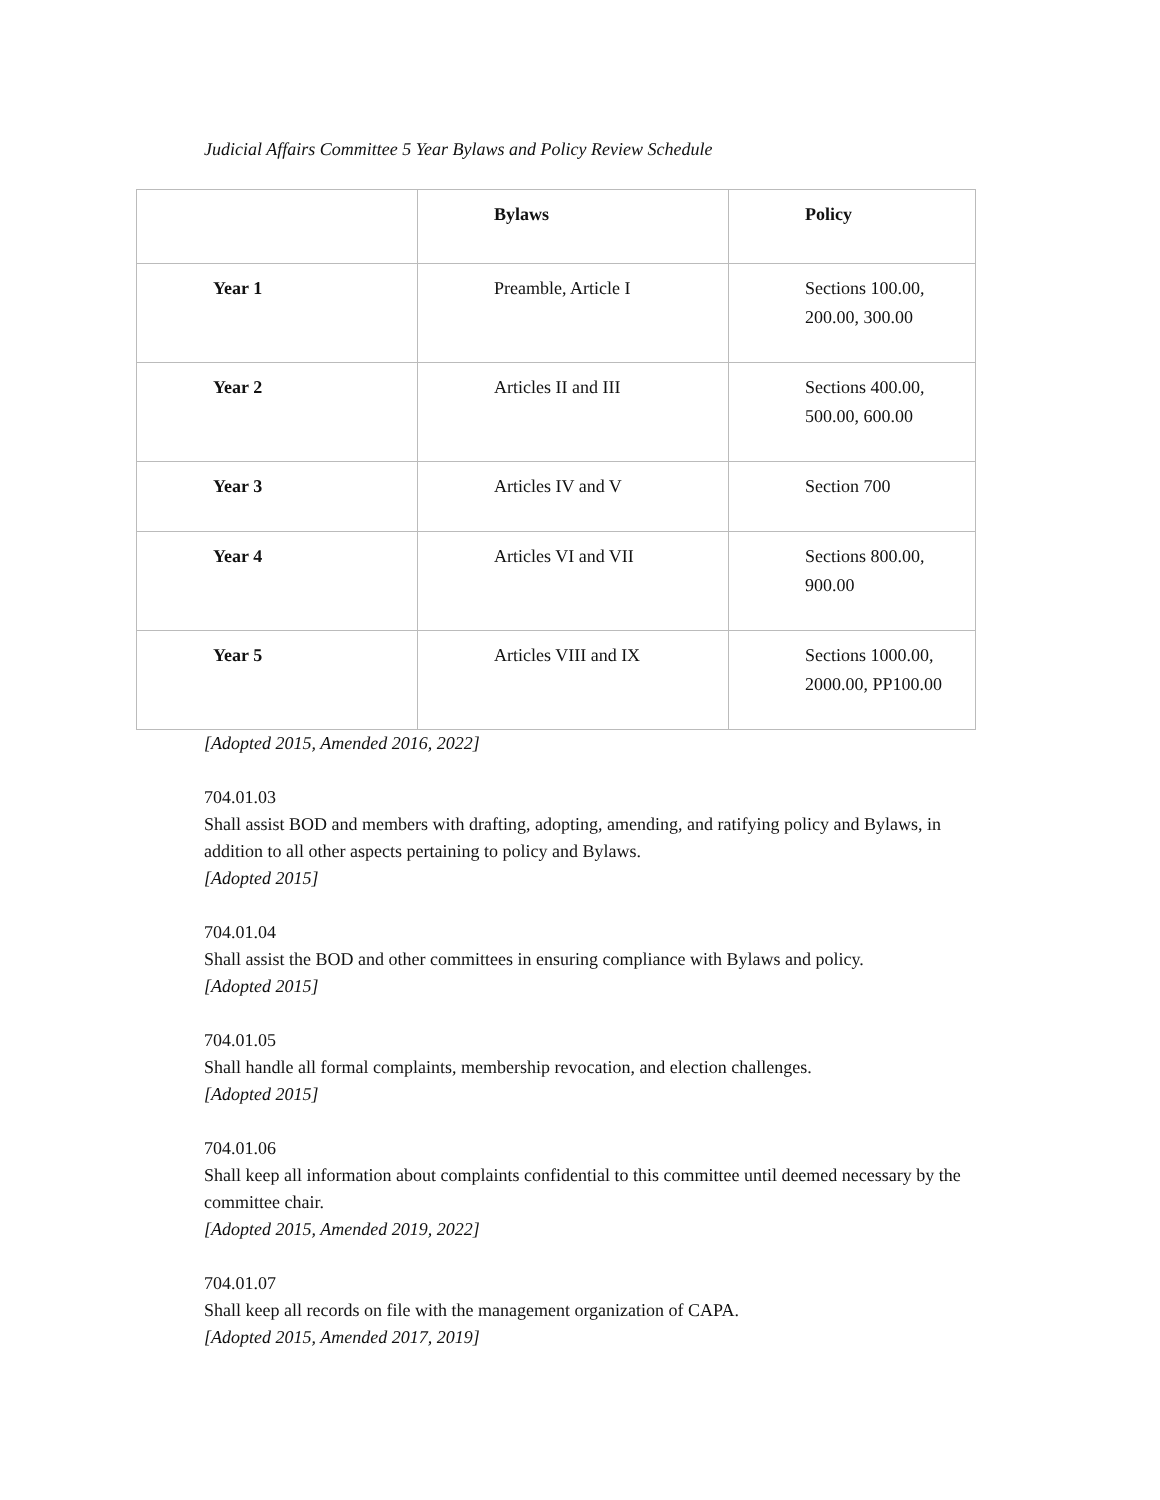Judicial Affairs Committee 5 Year Bylaws and Policy Review Schedule
| | Bylaws | Policy |
| --- | --- | --- |
| Year 1 | Preamble, Article I | Sections 100.00, 200.00, 300.00 |
| Year 2 | Articles II and III | Sections 400.00, 500.00, 600.00 |
| Year 3 | Articles IV and V | Section 700 |
| Year 4 | Articles VI and VII | Sections 800.00, 900.00 |
| Year 5 | Articles VIII and IX | Sections 1000.00, 2000.00, PP100.00 |
[Adopted 2015, Amended 2016, 2022]
704.01.03
Shall assist BOD and members with drafting, adopting, amending, and ratifying policy and Bylaws, in addition to all other aspects pertaining to policy and Bylaws.
[Adopted 2015]
704.01.04
Shall assist the BOD and other committees in ensuring compliance with Bylaws and policy.
[Adopted 2015]
704.01.05
Shall handle all formal complaints, membership revocation, and election challenges.
[Adopted 2015]
704.01.06
Shall keep all information about complaints confidential to this committee until deemed necessary by the committee chair.
[Adopted 2015, Amended 2019, 2022]
704.01.07
Shall keep all records on file with the management organization of CAPA.
[Adopted 2015, Amended 2017, 2019]